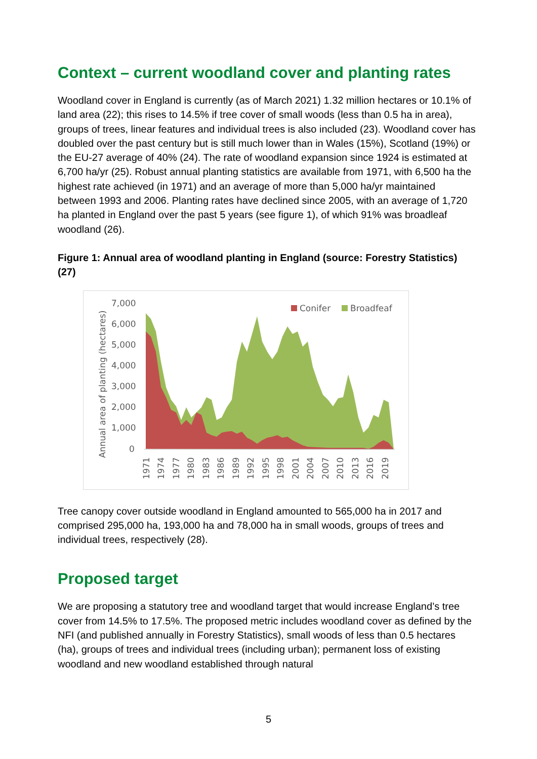Context – current woodland cover and planting rates
Woodland cover in England is currently (as of March 2021) 1.32 million hectares or 10.1% of land area (22); this rises to 14.5% if tree cover of small woods (less than 0.5 ha in area), groups of trees, linear features and individual trees is also included (23). Woodland cover has doubled over the past century but is still much lower than in Wales (15%), Scotland (19%) or the EU-27 average of 40% (24). The rate of woodland expansion since 1924 is estimated at 6,700 ha/yr (25). Robust annual planting statistics are available from 1971, with 6,500 ha the highest rate achieved (in 1971) and an average of more than 5,000 ha/yr maintained between 1993 and 2006. Planting rates have declined since 2005, with an average of 1,720 ha planted in England over the past 5 years (see figure 1), of which 91% was broadleaf woodland (26).
Figure 1: Annual area of woodland planting in England (source: Forestry Statistics) (27)
Annual area of planting (hectares)
7,000
6,000
5,000
4,000
3,000
2,000
1,000
0
Conifer
Broadfeaf
1971
1974
1977
1980
1983
1986
1989
1992
1995
1998
2001
2004
2007
2010
2013
2016
2019
Tree canopy cover outside woodland in England amounted to 565,000 ha in 2017 and comprised 295,000 ha, 193,000 ha and 78,000 ha in small woods, groups of trees and individual trees, respectively (28).
Proposed target
We are proposing a statutory tree and woodland target that would increase England’s tree cover from 14.5% to 17.5%. The proposed metric includes woodland cover as defined by the NFI (and published annually in Forestry Statistics), small woods of less than 0.5 hectares (ha), groups of trees and individual trees (including urban); permanent loss of existing woodland and new woodland established through natural
5